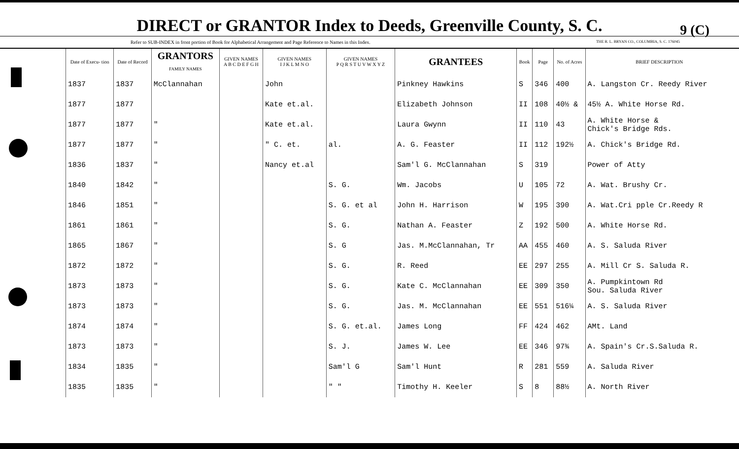DIRECT or GRANTOR Index to Deeds, Greenville County, S. C.
9 (C)
Refer to SUB-INDEX in front portion of Book for Alphabetical Arrangement and Page Reference to Names in this Index. THE R. L. BRYAN CO., COLUMBIA, S. C. 176045
| Date of Execu- tion | Date of Record | GRANTORS FAMILY NAMES | GIVEN NAMES A B C D E F G H | GIVEN NAMES I J K L M N O | GIVEN NAMES P Q R S T U V W X Y Z | GRANTEES | Book | Page | No. of Acres | BRIEF DESCRIPTION |
| --- | --- | --- | --- | --- | --- | --- | --- | --- | --- | --- |
| 1837 | 1837 | McClannahan | | John | | Pinkney Hawkins | S | 346 | 400 | A. Langston Cr. Reedy River |
| 1877 | 1877 | | | Kate et.al. | | Elizabeth Johnson | II | 108 | 40½ & | 45½ A. White Horse Rd. |
| 1877 | 1877 | " | | Kate et.al. | | Laura Gwynn | II | 110 | 43 | A. White Horse & Chick's Bridge Rds. |
| 1877 | 1877 | " | | " C. et. | al. | A. G. Feaster | II | 112 | 192½ | A. Chick's Bridge Rd. |
| 1836 | 1837 | " | | Nancy et.al | | Sam'l G. McClannahan | S | 319 | | Power of Atty |
| 1840 | 1842 | " | | | S. G. | Wm. Jacobs | U | 105 | 72 | A. Wat. Brushy Cr. |
| 1846 | 1851 | " | | | S. G. et al | John H. Harrison | W | 195 | 390 | A. Wat.Cri pple Cr.Reedy R |
| 1861 | 1861 | " | | | S. G. | Nathan A. Feaster | Z | 192 | 500 | A. White Horse Rd. |
| 1865 | 1867 | " | | | S. G | Jas. M.McClannahan, Tr | AA | 455 | 460 | A. S. Saluda River |
| 1872 | 1872 | " | | | S. G. | R. Reed | EE | 297 | 255 | A. Mill Cr S. Saluda R. |
| 1873 | 1873 | " | | | S. G. | Kate C. McClannahan | EE | 309 | 350 | A. Pumpkintown Rd Sou. Saluda River |
| 1873 | 1873 | " | | | S. G. | Jas. M. McClannahan | EE | 551 | 516¼ | A. S. Saluda River |
| 1874 | 1874 | " | | | S. G. et.al. | James Long | FF | 424 | 462 | AMt. Land |
| 1873 | 1873 | " | | | S. J. | James W. Lee | EE | 346 | 97¾ | A. Spain's Cr.S.Saluda R. |
| 1834 | 1835 | " | | | Sam'l G | Sam'l Hunt | R | 281 | 559 | A. Saluda River |
| 1835 | 1835 | " | | | " " | Timothy H. Keeler | S | 8 | 88½ | A. North River |